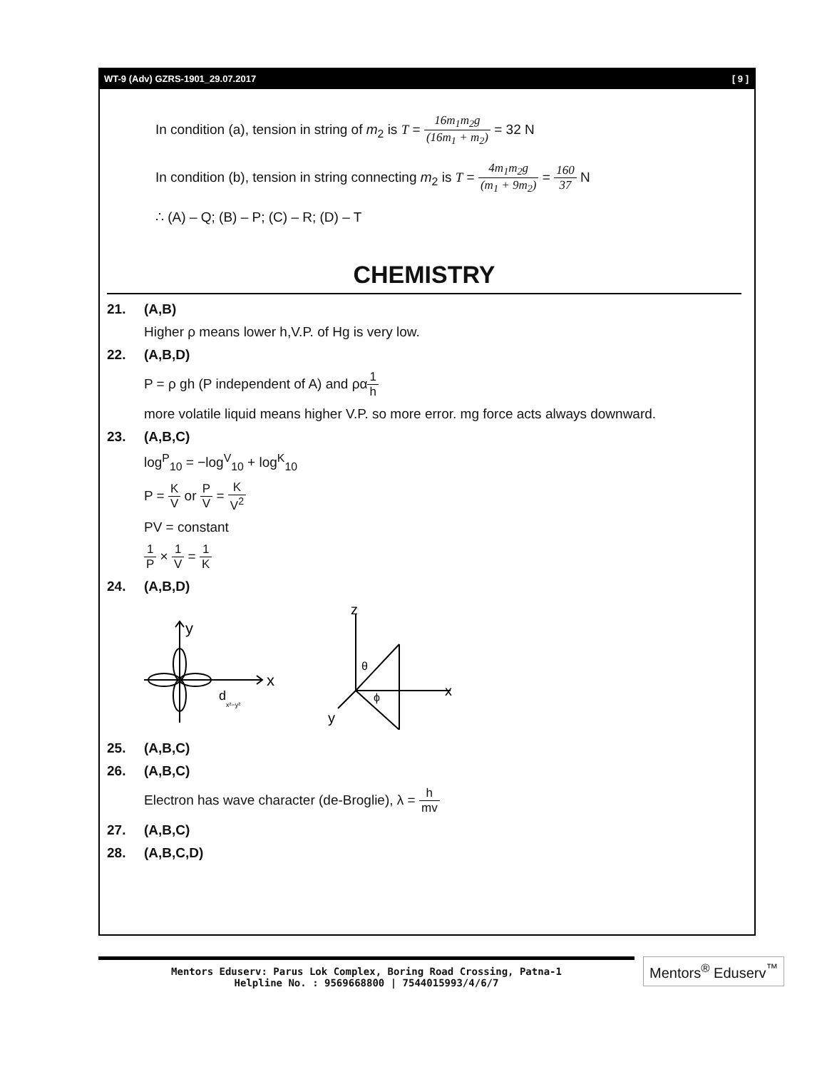WT-9 (Adv) GZRS-1901_29.07.2017 [ 9 ]
In condition (a), tension in string of m<sub>2</sub> is T = 16m<sub>1</sub>m<sub>2</sub>g (16m<sub>1</sub> + m<sub>2</sub>) = 32 N
In condition (b), tension in string connecting m<sub>2</sub> is T = 4m<sub>1</sub>m<sub>2</sub>g (m<sub>1</sub> + 9m<sub>2</sub>) = 160 37 N
∴ (A) – Q; (B) – P; (C) – R; (D) – T
CHEMISTRY
21. (A,B)
Higher ρ means lower h,V.P. of Hg is very low.
22. (A,B,D)
P = ρ gh (P independent of A) and ρα1 h
more volatile liquid means higher V.P. so more error. mg force acts always downward.
23. (A,B,C)
log<sup>P</sup><sub>10</sub> = −log<sup>V</sup><sub>10</sub> + log<sup>K</sup><sub>10</sub>
P = K V or P V = K V<sup>2</sup>
PV = constant
1 P × 1 V = 1 K
24. (A,B,D)
y
x
d
x²−y²
z
x
y
θ
ϕ
25. (A,B,C)
26. (A,B,C)
Electron has wave character (de-Broglie), λ = h mv
27. (A,B,C)
28. (A,B,C,D)
Mentors Eduserv: Parus Lok Complex, Boring Road Crossing, Patna-1
Helpline No. : 9569668800 | 7544015993/4/6/7
Mentors<sup>®</sup> Eduserv<sup>™</sup>